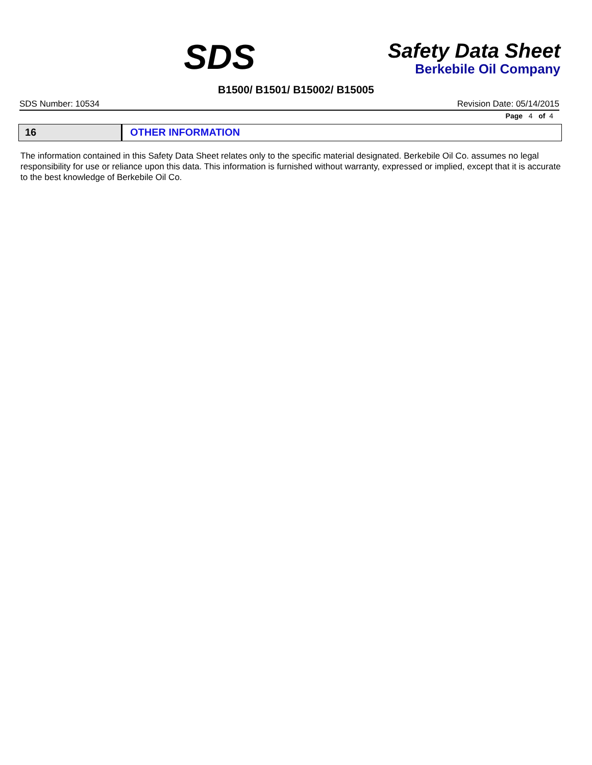SDS
Safety Data Sheet
Berkebile Oil Company
B1500/ B1501/ B15002/ B15005
SDS Number: 10534 Revision Date: 05/14/2015
Page 4 of 4
16 OTHER INFORMATION
The information contained in this Safety Data Sheet relates only to the specific material designated. Berkebile Oil Co. assumes no legal responsibility for use or reliance upon this data. This information is furnished without warranty, expressed or implied, except that it is accurate to the best knowledge of Berkebile Oil Co.